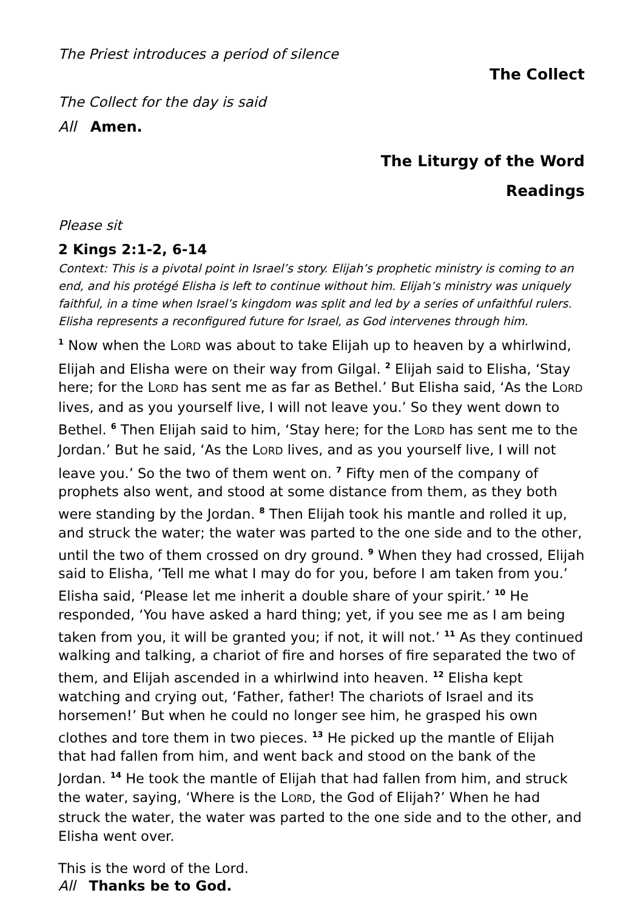The Priest introduces a period of silence
The Collect
The Collect for the day is said
All Amen.
The Liturgy of the Word
Readings
Please sit
2 Kings 2:1-2, 6-14
Context: This is a pivotal point in Israel’s story. Elijah’s prophetic ministry is coming to an end, and his protégé Elisha is left to continue without him. Elijah’s ministry was uniquely faithful, in a time when Israel’s kingdom was split and led by a series of unfaithful rulers. Elisha represents a reconfigured future for Israel, as God intervenes through him.
<sup>1</sup> Now when the LORD was about to take Elijah up to heaven by a whirlwind, Elijah and Elisha were on their way from Gilgal. <sup>2</sup> Elijah said to Elisha, ‘Stay here; for the LORD has sent me as far as Bethel.’ But Elisha said, ‘As the LORD lives, and as you yourself live, I will not leave you.’ So they went down to Bethel. <sup>6</sup> Then Elijah said to him, ‘Stay here; for the LORD has sent me to the Jordan.’ But he said, ‘As the LORD lives, and as you yourself live, I will not leave you.’ So the two of them went on. <sup>7</sup> Fifty men of the company of prophets also went, and stood at some distance from them, as they both were standing by the Jordan. <sup>8</sup> Then Elijah took his mantle and rolled it up, and struck the water; the water was parted to the one side and to the other, until the two of them crossed on dry ground. <sup>9</sup> When they had crossed, Elijah said to Elisha, ‘Tell me what I may do for you, before I am taken from you.’ Elisha said, ‘Please let me inherit a double share of your spirit.’ <sup>10</sup> He responded, ‘You have asked a hard thing; yet, if you see me as I am being taken from you, it will be granted you; if not, it will not.’ <sup>11</sup> As they continued walking and talking, a chariot of fire and horses of fire separated the two of them, and Elijah ascended in a whirlwind into heaven. <sup>12</sup> Elisha kept watching and crying out, ‘Father, father! The chariots of Israel and its horsemen!’ But when he could no longer see him, he grasped his own clothes and tore them in two pieces. <sup>13</sup> He picked up the mantle of Elijah that had fallen from him, and went back and stood on the bank of the Jordan. <sup>14</sup> He took the mantle of Elijah that had fallen from him, and struck the water, saying, ‘Where is the LORD, the God of Elijah?’ When he had struck the water, the water was parted to the one side and to the other, and Elisha went over.
This is the word of the Lord.
All Thanks be to God.